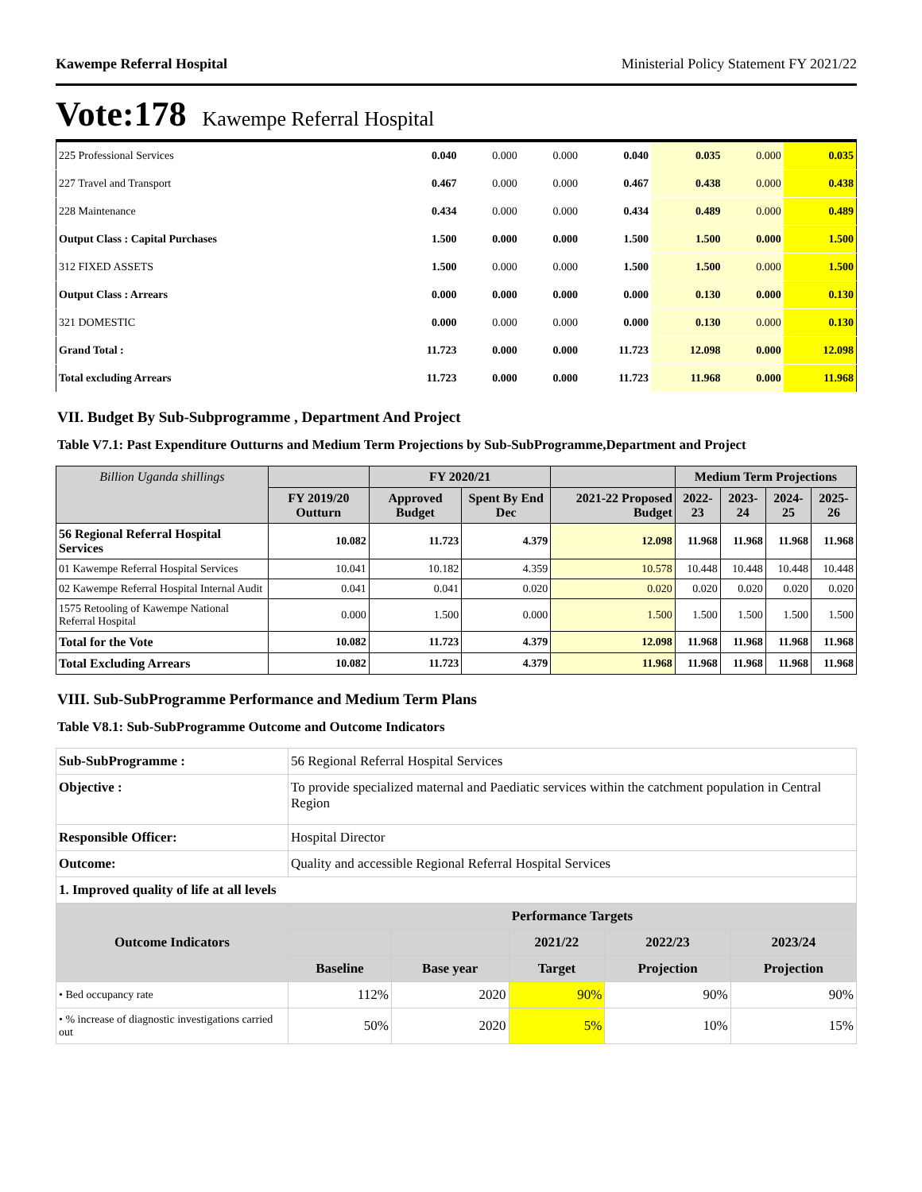Kawempe Referral Hospital Ministerial Policy Statement FY 2021/22
Vote:178 Kawempe Referral Hospital
| 225 Professional Services | 0.040 | 0.000 | 0.000 | 0.040 | 0.035 | 0.000 | 0.035 |
| 227 Travel and Transport | 0.467 | 0.000 | 0.000 | 0.467 | 0.438 | 0.000 | 0.438 |
| 228 Maintenance | 0.434 | 0.000 | 0.000 | 0.434 | 0.489 | 0.000 | 0.489 |
| Output Class : Capital Purchases | 1.500 | 0.000 | 0.000 | 1.500 | 1.500 | 0.000 | 1.500 |
| 312 FIXED ASSETS | 1.500 | 0.000 | 0.000 | 1.500 | 1.500 | 0.000 | 1.500 |
| Output Class : Arrears | 0.000 | 0.000 | 0.000 | 0.000 | 0.130 | 0.000 | 0.130 |
| 321 DOMESTIC | 0.000 | 0.000 | 0.000 | 0.000 | 0.130 | 0.000 | 0.130 |
| Grand Total : | 11.723 | 0.000 | 0.000 | 11.723 | 12.098 | 0.000 | 12.098 |
| Total excluding Arrears | 11.723 | 0.000 | 0.000 | 11.723 | 11.968 | 0.000 | 11.968 |
VII. Budget By Sub-Subprogramme , Department And Project
Table V7.1: Past Expenditure Outturns and Medium Term Projections by Sub-SubProgramme,Department and Project
| Billion Uganda shillings | | FY 2020/21 | | | Medium Term Projections | | | |
| --- | --- | --- | --- | --- | --- | --- | --- | --- |
| | FY 2019/20 Outturn | Approved Budget | Spent By End Dec | 2021-22 Proposed Budget | 2022-23 | 2023-24 | 2024-25 | 2025-26 |
| 56 Regional Referral Hospital Services | 10.082 | 11.723 | 4.379 | 12.098 | 11.968 | 11.968 | 11.968 | 11.968 |
| 01 Kawempe Referral Hospital Services | 10.041 | 10.182 | 4.359 | 10.578 | 10.448 | 10.448 | 10.448 | 10.448 |
| 02 Kawempe Referral Hospital Internal Audit | 0.041 | 0.041 | 0.020 | 0.020 | 0.020 | 0.020 | 0.020 | 0.020 |
| 1575 Retooling of Kawempe National Referral Hospital | 0.000 | 1.500 | 0.000 | 1.500 | 1.500 | 1.500 | 1.500 | 1.500 |
| Total for the Vote | 10.082 | 11.723 | 4.379 | 12.098 | 11.968 | 11.968 | 11.968 | 11.968 |
| Total Excluding Arrears | 10.082 | 11.723 | 4.379 | 11.968 | 11.968 | 11.968 | 11.968 | 11.968 |
VIII. Sub-SubProgramme Performance and Medium Term Plans
Table V8.1: Sub-SubProgramme Outcome and Outcome Indicators
| Sub-SubProgramme : | 56 Regional Referral Hospital Services | | | | | |
| Objective : | To provide specialized maternal and Paediatic services within the catchment population in Central Region | | | | | |
| Responsible Officer: | Hospital Director | | | | | |
| Outcome: | Quality and accessible Regional Referral Hospital Services | | | | | |
| 1. Improved quality of life at all levels | | | | | | |
| Outcome Indicators | | Performance Targets | | | | |
| | | | | 2021/22 | 2022/23 | 2023/24 |
| | | Baseline | Base year | Target | Projection | Projection |
| • Bed occupancy rate | | 112% | 2020 | 90% | 90% | 90% |
| • % increase of diagnostic investigations carried out | | 50% | 2020 | 5% | 10% | 15% |